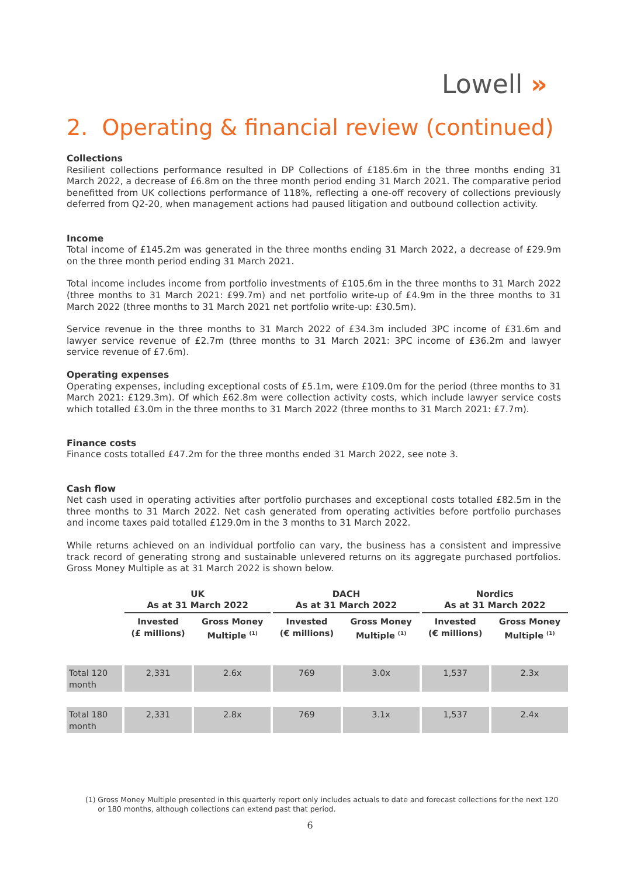Lowell »
2. Operating & financial review (continued)
Collections
Resilient collections performance resulted in DP Collections of £185.6m in the three months ending 31 March 2022, a decrease of £6.8m on the three month period ending 31 March 2021. The comparative period benefitted from UK collections performance of 118%, reflecting a one-off recovery of collections previously deferred from Q2-20, when management actions had paused litigation and outbound collection activity.
Income
Total income of £145.2m was generated in the three months ending 31 March 2022, a decrease of £29.9m on the three month period ending 31 March 2021.
Total income includes income from portfolio investments of £105.6m in the three months to 31 March 2022 (three months to 31 March 2021: £99.7m) and net portfolio write-up of £4.9m in the three months to 31 March 2022 (three months to 31 March 2021 net portfolio write-up: £30.5m).
Service revenue in the three months to 31 March 2022 of £34.3m included 3PC income of £31.6m and lawyer service revenue of £2.7m (three months to 31 March 2021: 3PC income of £36.2m and lawyer service revenue of £7.6m).
Operating expenses
Operating expenses, including exceptional costs of £5.1m, were £109.0m for the period (three months to 31 March 2021: £129.3m). Of which £62.8m were collection activity costs, which include lawyer service costs which totalled £3.0m in the three months to 31 March 2022 (three months to 31 March 2021: £7.7m).
Finance costs
Finance costs totalled £47.2m for the three months ended 31 March 2022, see note 3.
Cash flow
Net cash used in operating activities after portfolio purchases and exceptional costs totalled £82.5m in the three months to 31 March 2022. Net cash generated from operating activities before portfolio purchases and income taxes paid totalled £129.0m in the 3 months to 31 March 2022.
While returns achieved on an individual portfolio can vary, the business has a consistent and impressive track record of generating strong and sustainable unlevered returns on its aggregate purchased portfolios. Gross Money Multiple as at 31 March 2022 is shown below.
| | UK As at 31 March 2022 | | DACH As at 31 March 2022 | | Nordics As at 31 March 2022 | |
| --- | --- | --- | --- | --- | --- | --- |
| | Invested (£ millions) | Gross Money Multiple <sup>(1)</sup> | Invested (€ millions) | Gross Money Multiple <sup>(1)</sup> | Invested (€ millions) | Gross Money Multiple <sup>(1)</sup> |
| Total 120 month | 2,331 | 2.6x | 769 | 3.0x | 1,537 | 2.3x |
| Total 180 month | 2,331 | 2.8x | 769 | 3.1x | 1,537 | 2.4x |
(1) Gross Money Multiple presented in this quarterly report only includes actuals to date and forecast collections for the next 120 or 180 months, although collections can extend past that period.
6